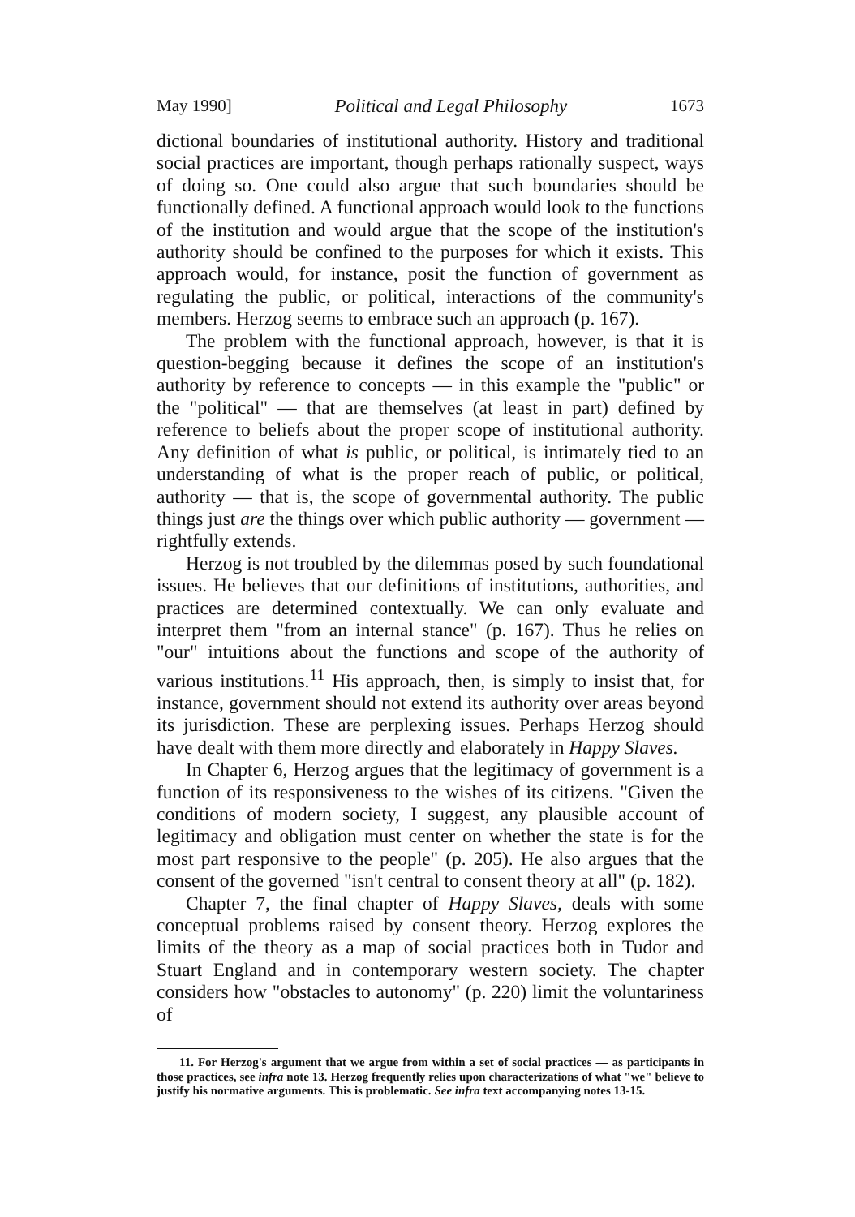May 1990] Political and Legal Philosophy 1673
dictional boundaries of institutional authority. History and traditional social practices are important, though perhaps rationally suspect, ways of doing so. One could also argue that such boundaries should be functionally defined. A functional approach would look to the functions of the institution and would argue that the scope of the institution's authority should be confined to the purposes for which it exists. This approach would, for instance, posit the function of government as regulating the public, or political, interactions of the community's members. Herzog seems to embrace such an approach (p. 167).
The problem with the functional approach, however, is that it is question-begging because it defines the scope of an institution's authority by reference to concepts — in this example the "public" or the "political" — that are themselves (at least in part) defined by reference to beliefs about the proper scope of institutional authority. Any definition of what is public, or political, is intimately tied to an understanding of what is the proper reach of public, or political, authority — that is, the scope of governmental authority. The public things just are the things over which public authority — government — rightfully extends.
Herzog is not troubled by the dilemmas posed by such foundational issues. He believes that our definitions of institutions, authorities, and practices are determined contextually. We can only evaluate and interpret them "from an internal stance" (p. 167). Thus he relies on "our" intuitions about the functions and scope of the authority of various institutions.<sup>11</sup> His approach, then, is simply to insist that, for instance, government should not extend its authority over areas beyond its jurisdiction. These are perplexing issues. Perhaps Herzog should have dealt with them more directly and elaborately in Happy Slaves.
In Chapter 6, Herzog argues that the legitimacy of government is a function of its responsiveness to the wishes of its citizens. "Given the conditions of modern society, I suggest, any plausible account of legitimacy and obligation must center on whether the state is for the most part responsive to the people" (p. 205). He also argues that the consent of the governed "isn't central to consent theory at all" (p. 182).
Chapter 7, the final chapter of Happy Slaves, deals with some conceptual problems raised by consent theory. Herzog explores the limits of the theory as a map of social practices both in Tudor and Stuart England and in contemporary western society. The chapter considers how "obstacles to autonomy" (p. 220) limit the voluntariness of
11. For Herzog's argument that we argue from within a set of social practices — as participants in those practices, see infra note 13. Herzog frequently relies upon characterizations of what "we" believe to justify his normative arguments. This is problematic. See infra text accompanying notes 13-15.